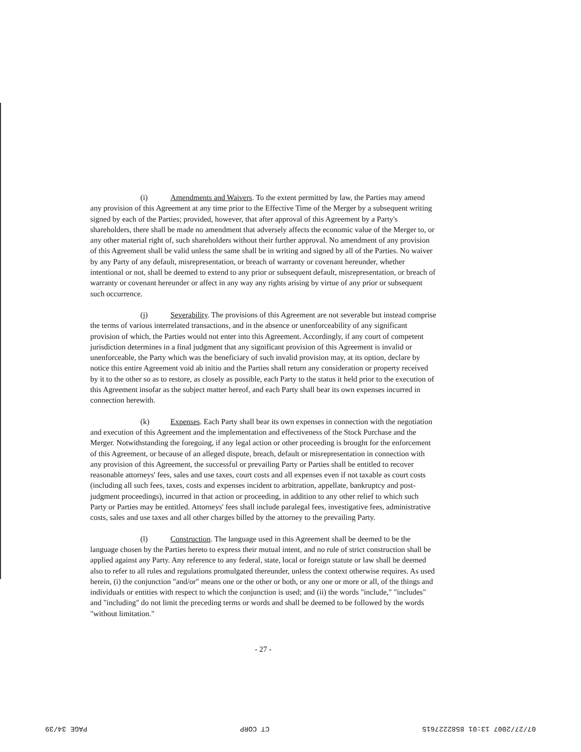(i) Amendments and Waivers. To the extent permitted by law, the Parties may amend any provision of this Agreement at any time prior to the Effective Time of the Merger by a subsequent writing signed by each of the Parties; provided, however, that after approval of this Agreement by a Party's shareholders, there shall be made no amendment that adversely affects the economic value of the Merger to, or any other material right of, such shareholders without their further approval. No amendment of any provision of this Agreement shall be valid unless the same shall be in writing and signed by all of the Parties. No waiver by any Party of any default, misrepresentation, or breach of warranty or covenant hereunder, whether intentional or not, shall be deemed to extend to any prior or subsequent default, misrepresentation, or breach of warranty or covenant hereunder or affect in any way any rights arising by virtue of any prior or subsequent such occurrence.
(j) Severability. The provisions of this Agreement are not severable but instead comprise the terms of various interrelated transactions, and in the absence or unenforceability of any significant provision of which, the Parties would not enter into this Agreement. Accordingly, if any court of competent jurisdiction determines in a final judgment that any significant provision of this Agreement is invalid or unenforceable, the Party which was the beneficiary of such invalid provision may, at its option, declare by notice this entire Agreement void ab initio and the Parties shall return any consideration or property received by it to the other so as to restore, as closely as possible, each Party to the status it held prior to the execution of this Agreement insofar as the subject matter hereof, and each Party shall bear its own expenses incurred in connection herewith.
(k) Expenses. Each Party shall bear its own expenses in connection with the negotiation and execution of this Agreement and the implementation and effectiveness of the Stock Purchase and the Merger. Notwithstanding the foregoing, if any legal action or other proceeding is brought for the enforcement of this Agreement, or because of an alleged dispute, breach, default or misrepresentation in connection with any provision of this Agreement, the successful or prevailing Party or Parties shall be entitled to recover reasonable attorneys' fees, sales and use taxes, court costs and all expenses even if not taxable as court costs (including all such fees, taxes, costs and expenses incident to arbitration, appellate, bankruptcy and post-judgment proceedings), incurred in that action or proceeding, in addition to any other relief to which such Party or Parties may be entitled. Attorneys' fees shall include paralegal fees, investigative fees, administrative costs, sales and use taxes and all other charges billed by the attorney to the prevailing Party.
(l) Construction. The language used in this Agreement shall be deemed to be the language chosen by the Parties hereto to express their mutual intent, and no rule of strict construction shall be applied against any Party. Any reference to any federal, state, local or foreign statute or law shall be deemed also to refer to all rules and regulations promulgated thereunder, unless the context otherwise requires. As used herein, (i) the conjunction "and/or" means one or the other or both, or any one or more or all, of the things and individuals or entities with respect to which the conjunction is used; and (ii) the words "include," "includes" and "including" do not limit the preceding terms or words and shall be deemed to be followed by the words "without limitation."
- 27 -
07/27/2007 13:01 8582227615 CT CORP PAGE 34/39